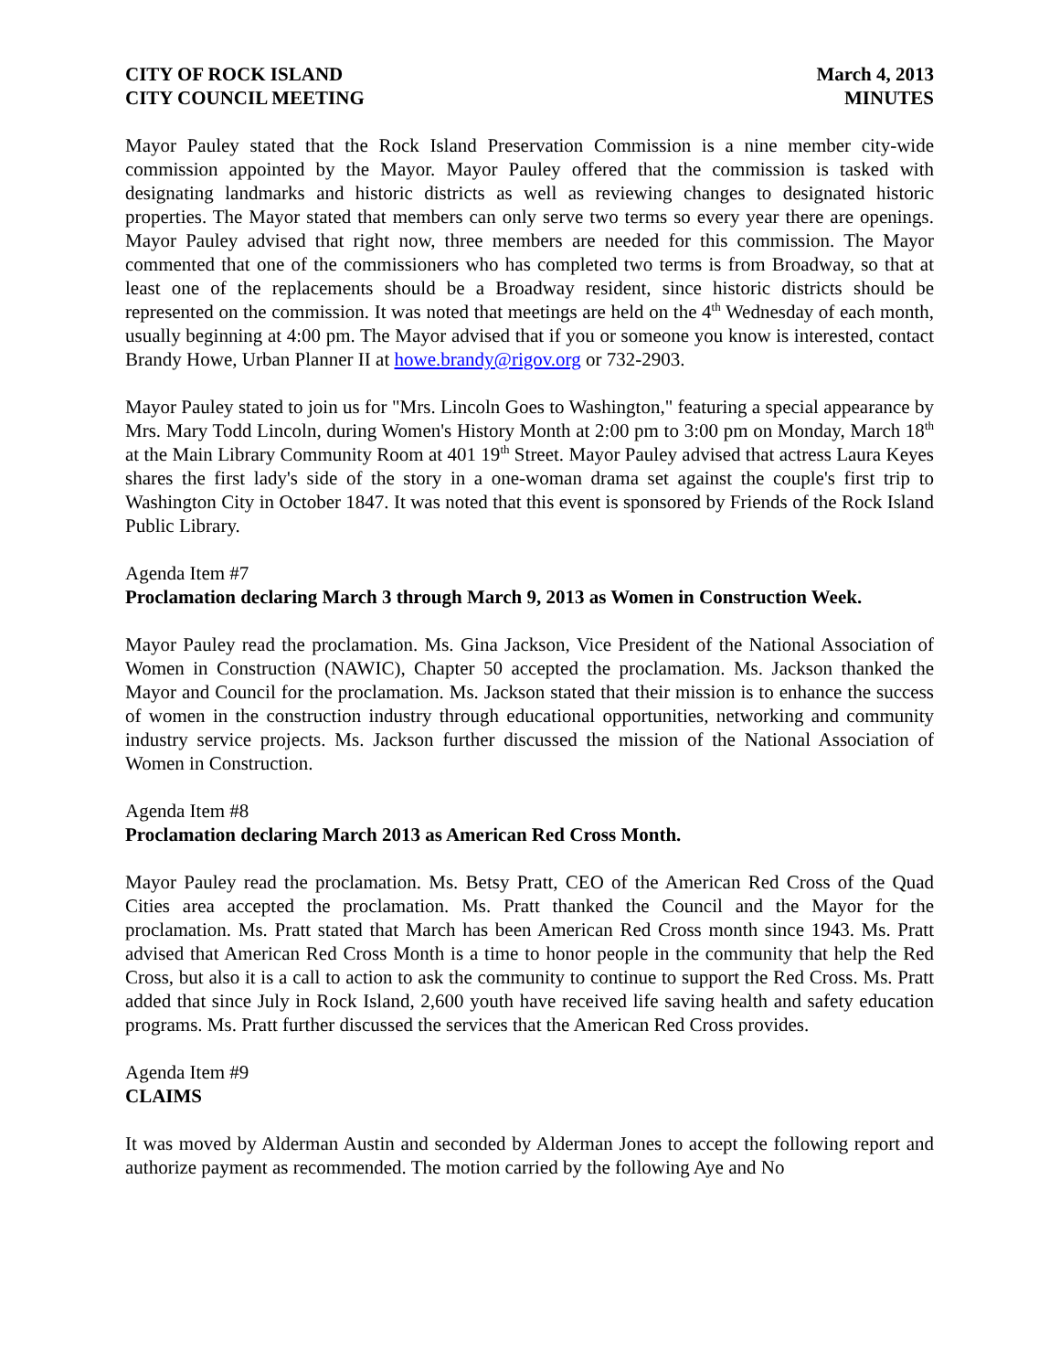CITY OF ROCK ISLAND
CITY COUNCIL MEETING
March 4, 2013
MINUTES
Mayor Pauley stated that the Rock Island Preservation Commission is a nine member city-wide commission appointed by the Mayor. Mayor Pauley offered that the commission is tasked with designating landmarks and historic districts as well as reviewing changes to designated historic properties. The Mayor stated that members can only serve two terms so every year there are openings. Mayor Pauley advised that right now, three members are needed for this commission. The Mayor commented that one of the commissioners who has completed two terms is from Broadway, so that at least one of the replacements should be a Broadway resident, since historic districts should be represented on the commission. It was noted that meetings are held on the 4<sup>th</sup> Wednesday of each month, usually beginning at 4:00 pm. The Mayor advised that if you or someone you know is interested, contact Brandy Howe, Urban Planner II at howe.brandy@rigov.org or 732-2903.
Mayor Pauley stated to join us for "Mrs. Lincoln Goes to Washington," featuring a special appearance by Mrs. Mary Todd Lincoln, during Women's History Month at 2:00 pm to 3:00 pm on Monday, March 18<sup>th</sup> at the Main Library Community Room at 401 19<sup>th</sup> Street. Mayor Pauley advised that actress Laura Keyes shares the first lady's side of the story in a one-woman drama set against the couple's first trip to Washington City in October 1847. It was noted that this event is sponsored by Friends of the Rock Island Public Library.
Agenda Item #7
Proclamation declaring March 3 through March 9, 2013 as Women in Construction Week.
Mayor Pauley read the proclamation. Ms. Gina Jackson, Vice President of the National Association of Women in Construction (NAWIC), Chapter 50 accepted the proclamation. Ms. Jackson thanked the Mayor and Council for the proclamation. Ms. Jackson stated that their mission is to enhance the success of women in the construction industry through educational opportunities, networking and community industry service projects. Ms. Jackson further discussed the mission of the National Association of Women in Construction.
Agenda Item #8
Proclamation declaring March 2013 as American Red Cross Month.
Mayor Pauley read the proclamation. Ms. Betsy Pratt, CEO of the American Red Cross of the Quad Cities area accepted the proclamation. Ms. Pratt thanked the Council and the Mayor for the proclamation. Ms. Pratt stated that March has been American Red Cross month since 1943. Ms. Pratt advised that American Red Cross Month is a time to honor people in the community that help the Red Cross, but also it is a call to action to ask the community to continue to support the Red Cross. Ms. Pratt added that since July in Rock Island, 2,600 youth have received life saving health and safety education programs. Ms. Pratt further discussed the services that the American Red Cross provides.
Agenda Item #9
CLAIMS
It was moved by Alderman Austin and seconded by Alderman Jones to accept the following report and authorize payment as recommended. The motion carried by the following Aye and No